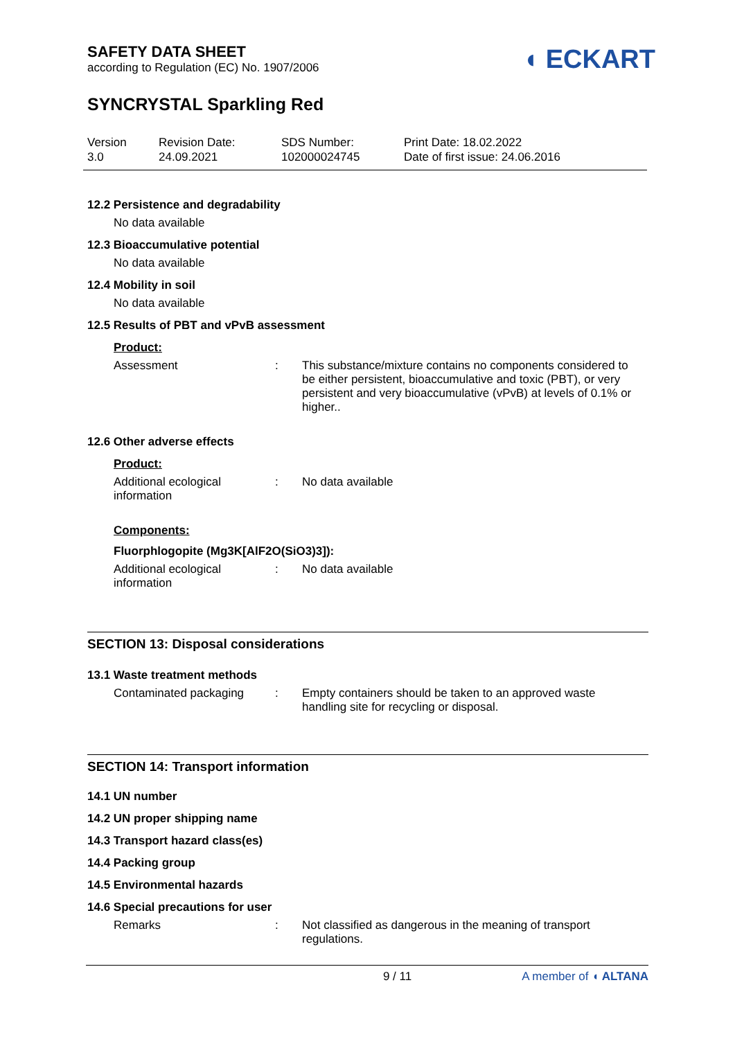SAFETY DATA SHEET
according to Regulation (EC) No. 1907/2006
◖ ECKART
SYNCRYSTAL Sparkling Red
Version
3.0
Revision Date:
24.09.2021
SDS Number:
102000024745
Print Date: 18.02.2022
Date of first issue: 24.06.2016
12.2 Persistence and degradability
No data available
12.3 Bioaccumulative potential
No data available
12.4 Mobility in soil
No data available
12.5 Results of PBT and vPvB assessment
Product:
Assessment : This substance/mixture contains no components considered to be either persistent, bioaccumulative and toxic (PBT), or very persistent and very bioaccumulative (vPvB) at levels of 0.1% or higher..
12.6 Other adverse effects
Product:
Additional ecological information
: No data available
Components:
Fluorphlogopite (Mg3K[AlF2O(SiO3)3]):
Additional ecological information
: No data available
SECTION 13: Disposal considerations
13.1 Waste treatment methods
Contaminated packaging : Empty containers should be taken to an approved waste handling site for recycling or disposal.
SECTION 14: Transport information
14.1 UN number
14.2 UN proper shipping name
14.3 Transport hazard class(es)
14.4 Packing group
14.5 Environmental hazards
14.6 Special precautions for user
Remarks : Not classified as dangerous in the meaning of transport regulations.
9 / 11 A member of ◖ ALTANA